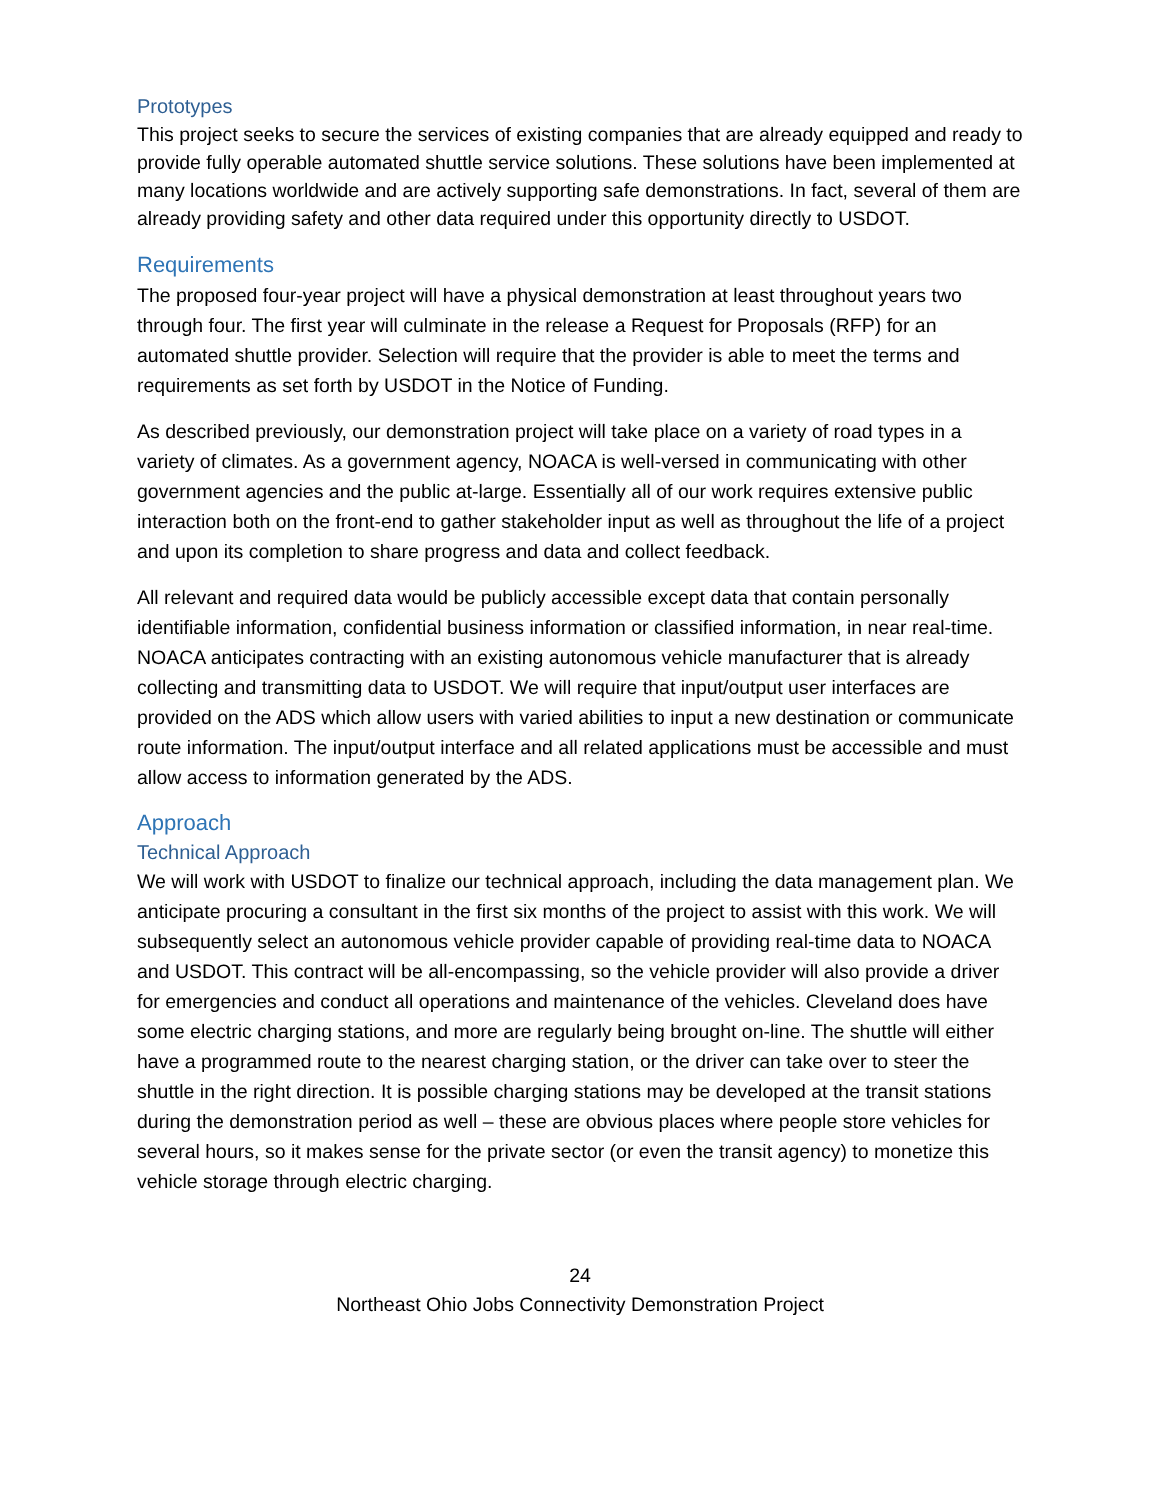Prototypes
This project seeks to secure the services of existing companies that are already equipped and ready to provide fully operable automated shuttle service solutions. These solutions have been implemented at many locations worldwide and are actively supporting safe demonstrations. In fact, several of them are already providing safety and other data required under this opportunity directly to USDOT.
Requirements
The proposed four-year project will have a physical demonstration at least throughout years two through four. The first year will culminate in the release a Request for Proposals (RFP) for an automated shuttle provider. Selection will require that the provider is able to meet the terms and requirements as set forth by USDOT in the Notice of Funding.
As described previously, our demonstration project will take place on a variety of road types in a variety of climates. As a government agency, NOACA is well-versed in communicating with other government agencies and the public at-large. Essentially all of our work requires extensive public interaction both on the front-end to gather stakeholder input as well as throughout the life of a project and upon its completion to share progress and data and collect feedback.
All relevant and required data would be publicly accessible except data that contain personally identifiable information, confidential business information or classified information, in near real-time. NOACA anticipates contracting with an existing autonomous vehicle manufacturer that is already collecting and transmitting data to USDOT. We will require that input/output user interfaces are provided on the ADS which allow users with varied abilities to input a new destination or communicate route information. The input/output interface and all related applications must be accessible and must allow access to information generated by the ADS.
Approach
Technical Approach
We will work with USDOT to finalize our technical approach, including the data management plan. We anticipate procuring a consultant in the first six months of the project to assist with this work. We will subsequently select an autonomous vehicle provider capable of providing real-time data to NOACA and USDOT. This contract will be all-encompassing, so the vehicle provider will also provide a driver for emergencies and conduct all operations and maintenance of the vehicles. Cleveland does have some electric charging stations, and more are regularly being brought on-line. The shuttle will either have a programmed route to the nearest charging station, or the driver can take over to steer the shuttle in the right direction. It is possible charging stations may be developed at the transit stations during the demonstration period as well – these are obvious places where people store vehicles for several hours, so it makes sense for the private sector (or even the transit agency) to monetize this vehicle storage through electric charging.
24
Northeast Ohio Jobs Connectivity Demonstration Project